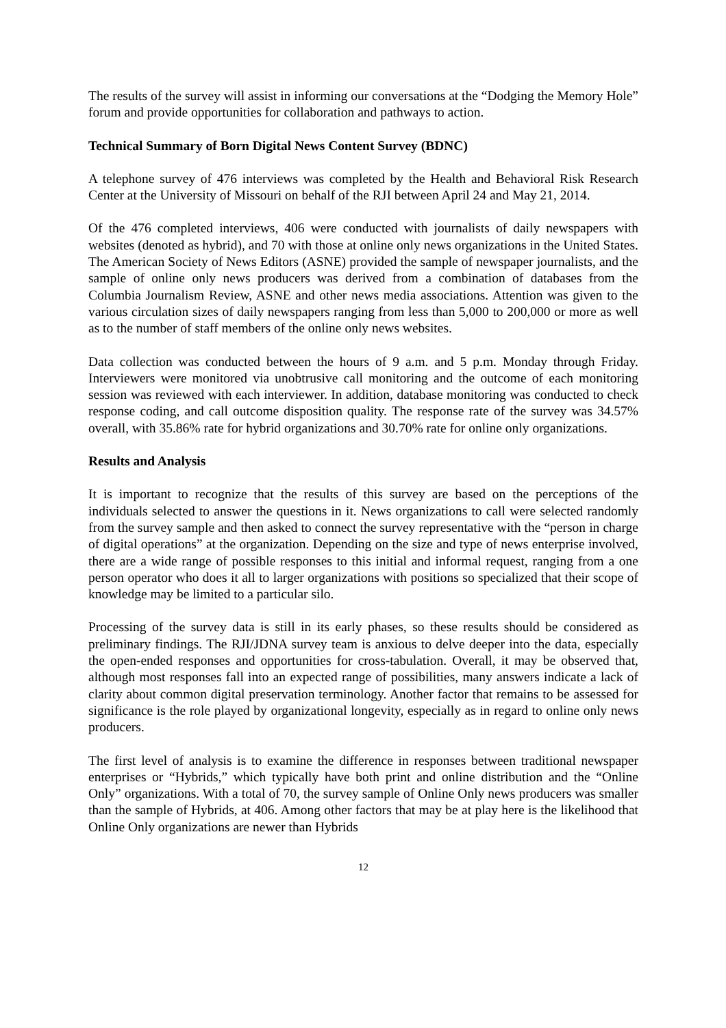The results of the survey will assist in informing our conversations at the “Dodging the Memory Hole” forum and provide opportunities for collaboration and pathways to action.
Technical Summary of Born Digital News Content Survey (BDNC)
A telephone survey of 476 interviews was completed by the Health and Behavioral Risk Research Center at the University of Missouri on behalf of the RJI between April 24 and May 21, 2014.
Of the 476 completed interviews, 406 were conducted with journalists of daily newspapers with websites (denoted as hybrid), and 70 with those at online only news organizations in the United States. The American Society of News Editors (ASNE) provided the sample of newspaper journalists, and the sample of online only news producers was derived from a combination of databases from the Columbia Journalism Review, ASNE and other news media associations. Attention was given to the various circulation sizes of daily newspapers ranging from less than 5,000 to 200,000 or more as well as to the number of staff members of the online only news websites.
Data collection was conducted between the hours of 9 a.m. and 5 p.m. Monday through Friday. Interviewers were monitored via unobtrusive call monitoring and the outcome of each monitoring session was reviewed with each interviewer. In addition, database monitoring was conducted to check response coding, and call outcome disposition quality. The response rate of the survey was 34.57% overall, with 35.86% rate for hybrid organizations and 30.70% rate for online only organizations.
Results and Analysis
It is important to recognize that the results of this survey are based on the perceptions of the individuals selected to answer the questions in it. News organizations to call were selected randomly from the survey sample and then asked to connect the survey representative with the “person in charge of digital operations” at the organization. Depending on the size and type of news enterprise involved, there are a wide range of possible responses to this initial and informal request, ranging from a one person operator who does it all to larger organizations with positions so specialized that their scope of knowledge may be limited to a particular silo.
Processing of the survey data is still in its early phases, so these results should be considered as preliminary findings. The RJI/JDNA survey team is anxious to delve deeper into the data, especially the open-ended responses and opportunities for cross-tabulation. Overall, it may be observed that, although most responses fall into an expected range of possibilities, many answers indicate a lack of clarity about common digital preservation terminology. Another factor that remains to be assessed for significance is the role played by organizational longevity, especially as in regard to online only news producers.
The first level of analysis is to examine the difference in responses between traditional newspaper enterprises or “Hybrids,” which typically have both print and online distribution and the “Online Only” organizations. With a total of 70, the survey sample of Online Only news producers was smaller than the sample of Hybrids, at 406. Among other factors that may be at play here is the likelihood that Online Only organizations are newer than Hybrids
12